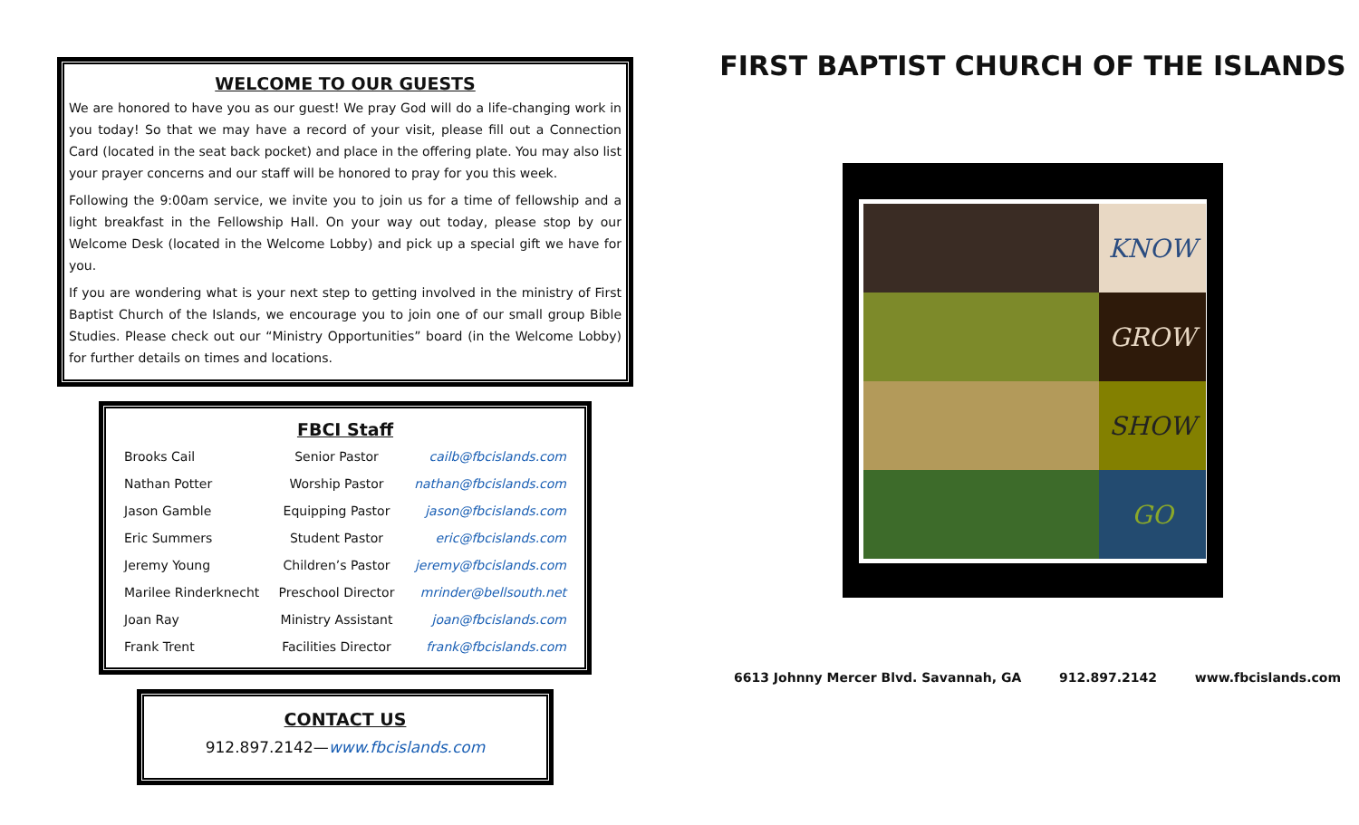WELCOME TO OUR GUESTS
We are honored to have you as our guest! We pray God will do a life-changing work in you today! So that we may have a record of your visit, please fill out a Connection Card (located in the seat back pocket) and place in the offering plate. You may also list your prayer concerns and our staff will be honored to pray for you this week.
Following the 9:00am service, we invite you to join us for a time of fellowship and a light breakfast in the Fellowship Hall. On your way out today, please stop by our Welcome Desk (located in the Welcome Lobby) and pick up a special gift we have for you.
If you are wondering what is your next step to getting involved in the ministry of First Baptist Church of the Islands, we encourage you to join one of our small group Bible Studies. Please check out our “Ministry Opportunities” board (in the Welcome Lobby) for further details on times and locations.
FBCI Staff
| Brooks Cail | Senior Pastor | cailb@fbcislands.com |
| Nathan Potter | Worship Pastor | nathan@fbcislands.com |
| Jason Gamble | Equipping Pastor | jason@fbcislands.com |
| Eric Summers | Student Pastor | eric@fbcislands.com |
| Jeremy Young | Children’s Pastor | jeremy@fbcislands.com |
| Marilee Rinderknecht | Preschool Director | mrinder@bellsouth.net |
| Joan Ray | Ministry Assistant | joan@fbcislands.com |
| Frank Trent | Facilities Director | frank@fbcislands.com |
CONTACT US
912.897.2142—www.fbcislands.com
FIRST BAPTIST CHURCH OF THE ISLANDS
KNOW
GROW
SHOW
GO
6613 Johnny Mercer Blvd. Savannah, GA 912.897.2142 www.fbcislands.com